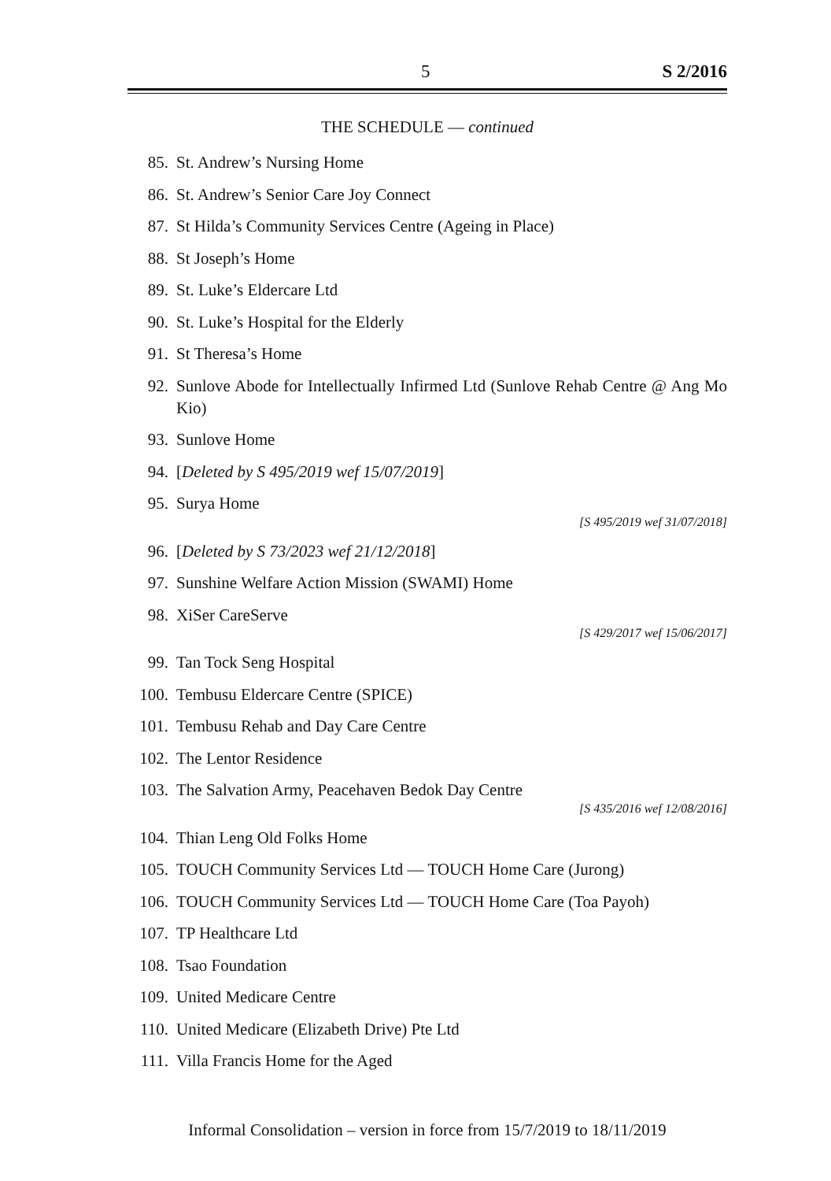5 S 2/2016
THE SCHEDULE — continued
85. St. Andrew’s Nursing Home
86. St. Andrew’s Senior Care Joy Connect
87. St Hilda’s Community Services Centre (Ageing in Place)
88. St Joseph’s Home
89. St. Luke’s Eldercare Ltd
90. St. Luke’s Hospital for the Elderly
91. St Theresa’s Home
92. Sunlove Abode for Intellectually Infirmed Ltd (Sunlove Rehab Centre @ Ang Mo Kio)
93. Sunlove Home
94. [Deleted by S 495/2019 wef 15/07/2019]
95. Surya Home
[S 495/2019 wef 31/07/2018]
96. [Deleted by S 73/2023 wef 21/12/2018]
97. Sunshine Welfare Action Mission (SWAMI) Home
98. XiSer CareServe
[S 429/2017 wef 15/06/2017]
99. Tan Tock Seng Hospital
100. Tembusu Eldercare Centre (SPICE)
101. Tembusu Rehab and Day Care Centre
102. The Lentor Residence
103. The Salvation Army, Peacehaven Bedok Day Centre
[S 435/2016 wef 12/08/2016]
104. Thian Leng Old Folks Home
105. TOUCH Community Services Ltd — TOUCH Home Care (Jurong)
106. TOUCH Community Services Ltd — TOUCH Home Care (Toa Payoh)
107. TP Healthcare Ltd
108. Tsao Foundation
109. United Medicare Centre
110. United Medicare (Elizabeth Drive) Pte Ltd
111. Villa Francis Home for the Aged
Informal Consolidation – version in force from 15/7/2019 to 18/11/2019